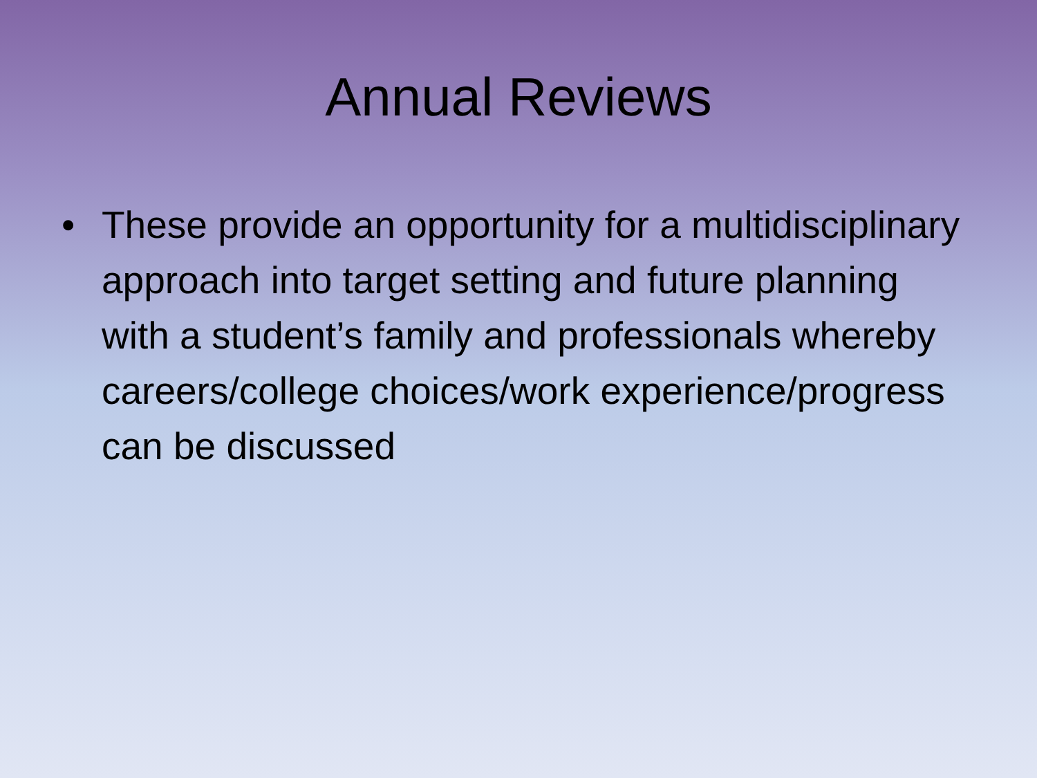Annual Reviews
• These provide an opportunity for a multidisciplinary approach into target setting and future planning with a student’s family and professionals whereby careers/college choices/work experience/progress can be discussed